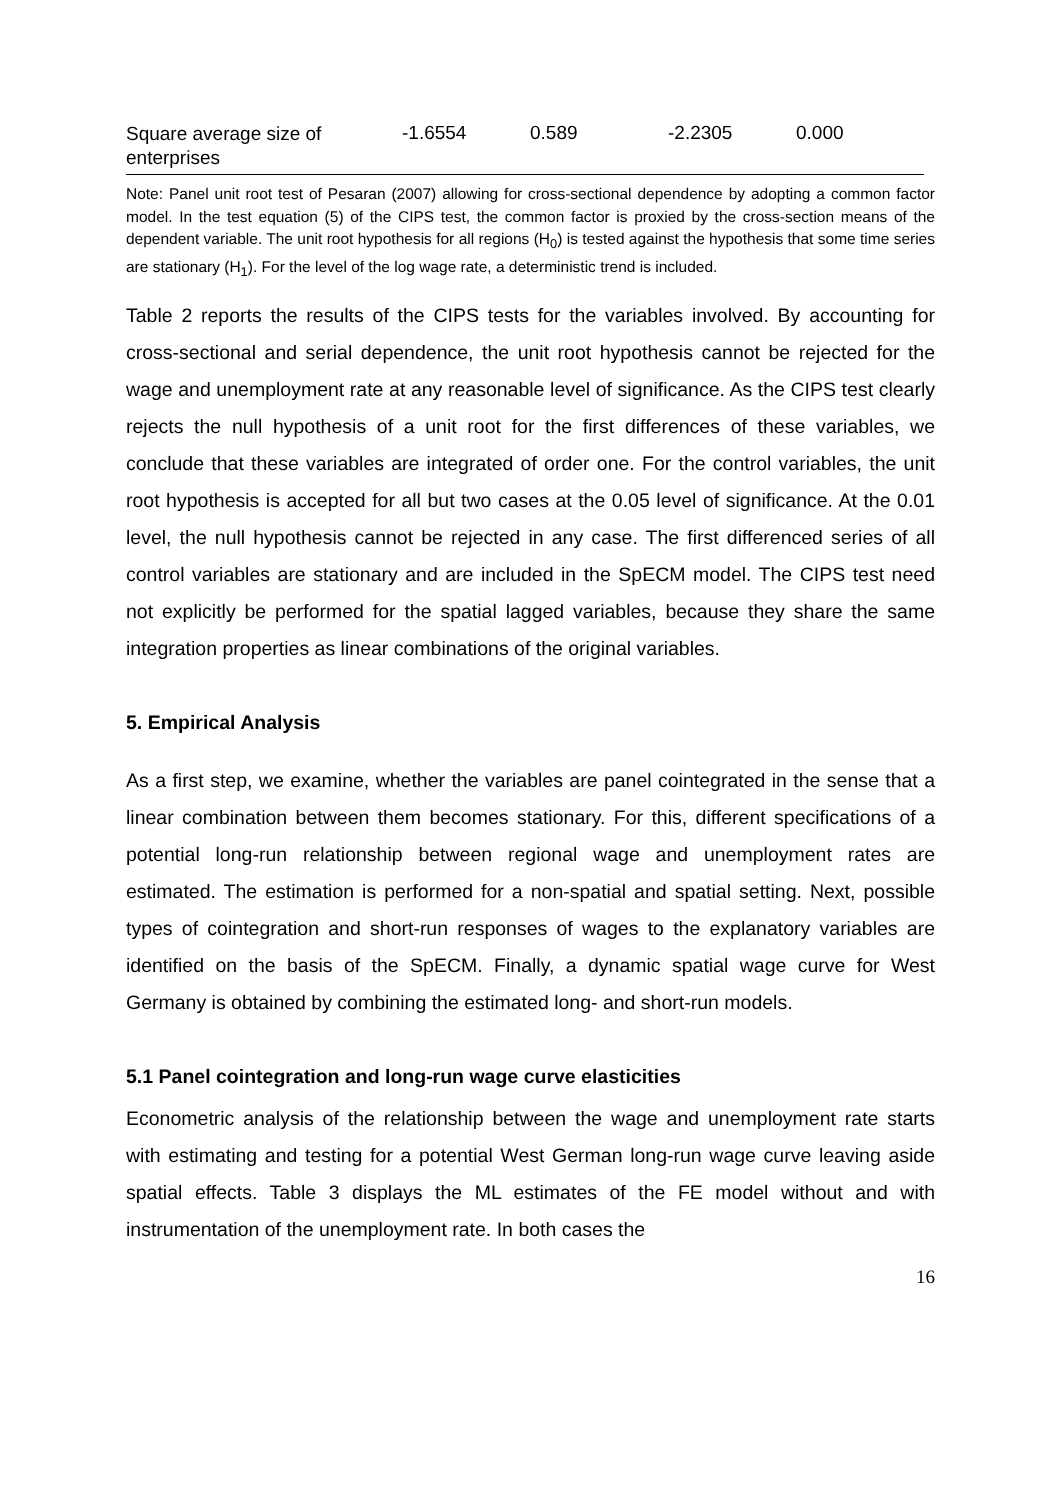| Square average size of enterprises | -1.6554 | 0.589 | -2.2305 | 0.000 |
Note: Panel unit root test of Pesaran (2007) allowing for cross-sectional dependence by adopting a common factor model. In the test equation (5) of the CIPS test, the common factor is proxied by the cross-section means of the dependent variable. The unit root hypothesis for all regions (H<sub>0</sub>) is tested against the hypothesis that some time series are stationary (H<sub>1</sub>). For the level of the log wage rate, a deterministic trend is included.
Table 2 reports the results of the CIPS tests for the variables involved. By accounting for cross-sectional and serial dependence, the unit root hypothesis cannot be rejected for the wage and unemployment rate at any reasonable level of significance. As the CIPS test clearly rejects the null hypothesis of a unit root for the first differences of these variables, we conclude that these variables are integrated of order one. For the control variables, the unit root hypothesis is accepted for all but two cases at the 0.05 level of significance. At the 0.01 level, the null hypothesis cannot be rejected in any case. The first differenced series of all control variables are stationary and are included in the SpECM model. The CIPS test need not explicitly be performed for the spatial lagged variables, because they share the same integration properties as linear combinations of the original variables.
5. Empirical Analysis
As a first step, we examine, whether the variables are panel cointegrated in the sense that a linear combination between them becomes stationary. For this, different specifications of a potential long-run relationship between regional wage and unemployment rates are estimated. The estimation is performed for a non-spatial and spatial setting. Next, possible types of cointegration and short-run responses of wages to the explanatory variables are identified on the basis of the SpECM. Finally, a dynamic spatial wage curve for West Germany is obtained by combining the estimated long- and short-run models.
5.1 Panel cointegration and long-run wage curve elasticities
Econometric analysis of the relationship between the wage and unemployment rate starts with estimating and testing for a potential West German long-run wage curve leaving aside spatial effects. Table 3 displays the ML estimates of the FE model without and with instrumentation of the unemployment rate. In both cases the
16